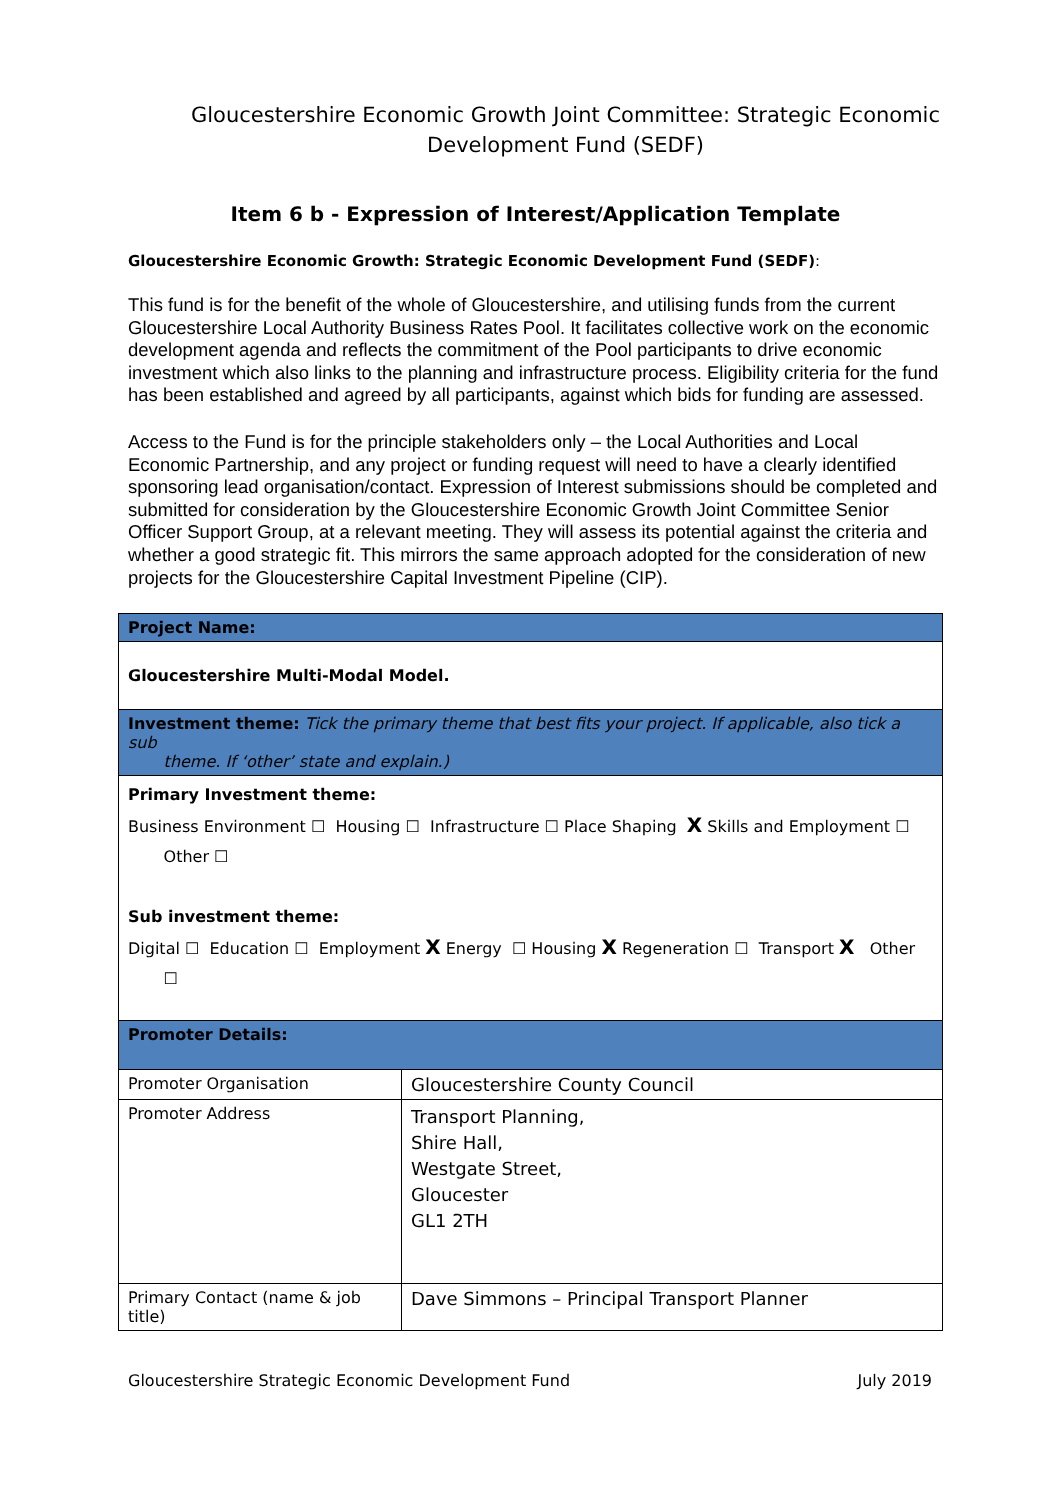Gloucestershire Economic Growth Joint Committee: Strategic Economic Development Fund (SEDF)
Item 6 b - Expression of Interest/Application Template
Gloucestershire Economic Growth: Strategic Economic Development Fund (SEDF):
This fund is for the benefit of the whole of Gloucestershire, and utilising funds from the current Gloucestershire Local Authority Business Rates Pool. It facilitates collective work on the economic development agenda and reflects the commitment of the Pool participants to drive economic investment which also links to the planning and infrastructure process. Eligibility criteria for the fund has been established and agreed by all participants, against which bids for funding are assessed.
Access to the Fund is for the principle stakeholders only – the Local Authorities and Local Economic Partnership, and any project or funding request will need to have a clearly identified sponsoring lead organisation/contact. Expression of Interest submissions should be completed and submitted for consideration by the Gloucestershire Economic Growth Joint Committee Senior Officer Support Group, at a relevant meeting. They will assess its potential against the criteria and whether a good strategic fit. This mirrors the same approach adopted for the consideration of new projects for the Gloucestershire Capital Investment Pipeline (CIP).
| Project Name: | |
| Gloucestershire Multi-Modal Model. | |
| Investment theme: Tick the primary theme that best fits your project. If applicable, also tick a sub theme. If ‘other’ state and explain.) | |
| Primary Investment theme: Business Environment ☐ Housing ☐ Infrastructure ☐ Place Shaping X Skills and Employment ☐ Other ☐ Sub investment theme: Digital ☐ Education ☐ Employment X Energy ☐ Housing X Regeneration ☐ Transport X Other ☐ | |
| Promoter Details: | |
| Promoter Organisation | Gloucestershire County Council |
| Promoter Address | Transport Planning, Shire Hall, Westgate Street, Gloucester GL1 2TH |
| Primary Contact (name & job title) | Dave Simmons – Principal Transport Planner |
Gloucestershire Strategic Economic Development Fund July 2019